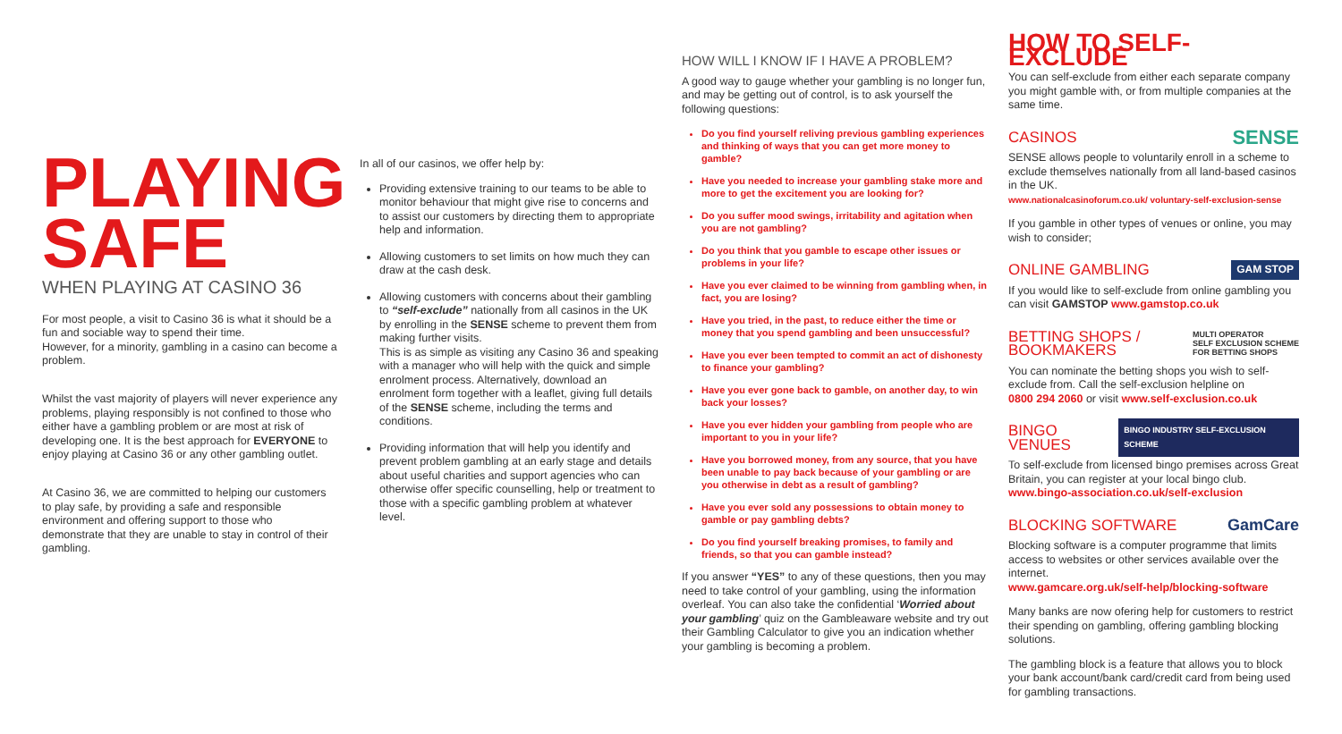PLAYING
SAFE
WHEN PLAYING AT CASINO 36
For most people, a visit to Casino 36 is what it should be a fun and sociable way to spend their time.
However, for a minority, gambling in a casino can become a problem.
Whilst the vast majority of players will never experience any problems, playing responsibly is not confined to those who either have a gambling problem or are most at risk of developing one. It is the best approach for EVERYONE to enjoy playing at Casino 36 or any other gambling outlet.
At Casino 36, we are committed to helping our customers to play safe, by providing a safe and responsible environment and offering support to those who demonstrate that they are unable to stay in control of their gambling.
In all of our casinos, we offer help by:
Providing extensive training to our teams to be able to monitor behaviour that might give rise to concerns and to assist our customers by directing them to appropriate help and information.
Allowing customers to set limits on how much they can draw at the cash desk.
Allowing customers with concerns about their gambling to “self-exclude” nationally from all casinos in the UK by enrolling in the SENSE scheme to prevent them from making further visits.
This is as simple as visiting any Casino 36 and speaking with a manager who will help with the quick and simple enrolment process. Alternatively, download an enrolment form together with a leaflet, giving full details of the SENSE scheme, including the terms and conditions.
Providing information that will help you identify and prevent problem gambling at an early stage and details about useful charities and support agencies who can otherwise offer specific counselling, help or treatment to those with a specific gambling problem at whatever level.
HOW WILL I KNOW IF I HAVE A PROBLEM?
A good way to gauge whether your gambling is no longer fun, and may be getting out of control, is to ask yourself the following questions:
Do you find yourself reliving previous gambling experiences and thinking of ways that you can get more money to gamble?
Have you needed to increase your gambling stake more and more to get the excitement you are looking for?
Do you suffer mood swings, irritability and agitation when you are not gambling?
Do you think that you gamble to escape other issues or problems in your life?
Have you ever claimed to be winning from gambling when, in fact, you are losing?
Have you tried, in the past, to reduce either the time or money that you spend gambling and been unsuccessful?
Have you ever been tempted to commit an act of dishonesty to finance your gambling?
Have you ever gone back to gamble, on another day, to win back your losses?
Have you ever hidden your gambling from people who are important to you in your life?
Have you borrowed money, from any source, that you have been unable to pay back because of your gambling or are you otherwise in debt as a result of gambling?
Have you ever sold any possessions to obtain money to gamble or pay gambling debts?
Do you find yourself breaking promises, to family and friends, so that you can gamble instead?
If you answer “YES” to any of these questions, then you may need to take control of your gambling, using the information overleaf. You can also take the confidential ‘Worried about your gambling’ quiz on the Gambleaware website and try out their Gambling Calculator to give you an indication whether your gambling is becoming a problem.
HOW TO SELF-EXCLUDE
You can self-exclude from either each separate company you might gamble with, or from multiple companies at the same time.
CASINOS
SENSE
SENSE allows people to voluntarily enroll in a scheme to exclude themselves nationally from all land-based casinos in the UK.
www.nationalcasinoforum.co.uk/ voluntary-self-exclusion-sense
If you gamble in other types of venues or online, you may wish to consider;
ONLINE GAMBLING
GAM STOP
If you would like to self-exclude from online gambling you can visit GAMSTOP www.gamstop.co.uk
BETTING SHOPS /
BOOKMAKERS
MULTI OPERATOR
SELF EXCLUSION SCHEME
FOR BETTING SHOPS
You can nominate the betting shops you wish to self-exclude from. Call the self-exclusion helpline on
0800 294 2060 or visit www.self-exclusion.co.uk
BINGO VENUES
BINGO INDUSTRY SELF-EXCLUSION SCHEME
To self-exclude from licensed bingo premises across Great Britain, you can register at your local bingo club.
www.bingo-association.co.uk/self-exclusion
BLOCKING SOFTWARE
GamCare
Blocking software is a computer programme that limits access to websites or other services available over the internet.
www.gamcare.org.uk/self-help/blocking-software
Many banks are now ofering help for customers to restrict their spending on gambling, offering gambling blocking solutions.
The gambling block is a feature that allows you to block your bank account/bank card/credit card from being used for gambling transactions.